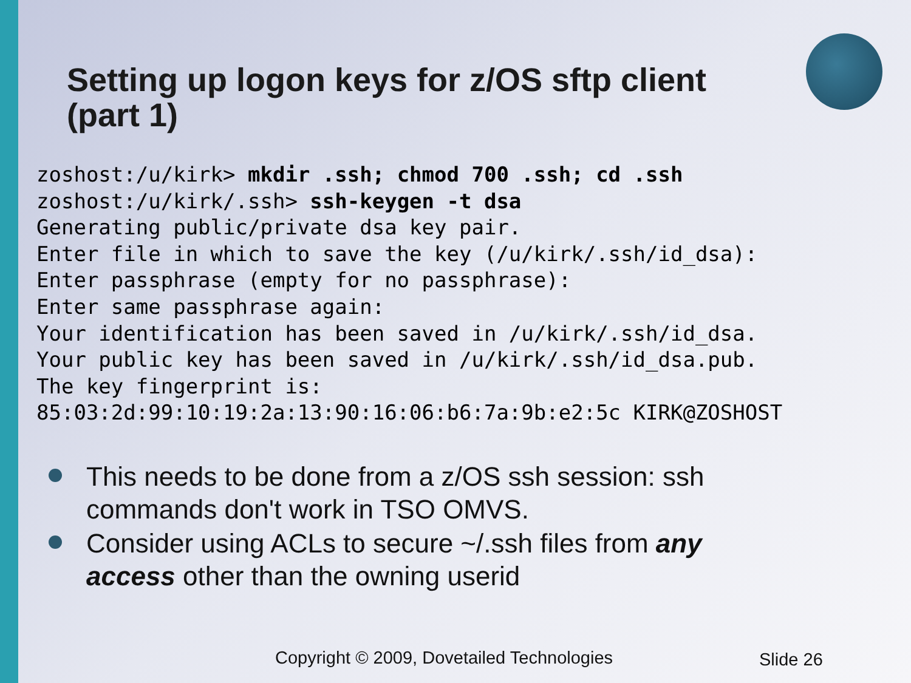Setting up logon keys for z/OS sftp client (part 1)
zoshost:/u/kirk> mkdir .ssh; chmod 700 .ssh; cd .ssh
zoshost:/u/kirk/.ssh> ssh-keygen -t dsa
Generating public/private dsa key pair.
Enter file in which to save the key (/u/kirk/.ssh/id_dsa):
Enter passphrase (empty for no passphrase):
Enter same passphrase again:
Your identification has been saved in /u/kirk/.ssh/id_dsa.
Your public key has been saved in /u/kirk/.ssh/id_dsa.pub.
The key fingerprint is:
85:03:2d:99:10:19:2a:13:90:16:06:b6:7a:9b:e2:5c KIRK@ZOSHOST
This needs to be done from a z/OS ssh session: ssh commands don't work in TSO OMVS.
Consider using ACLs to secure ~/.ssh files from any access other than the owning userid
Copyright © 2009, Dovetailed Technologies
Slide 26